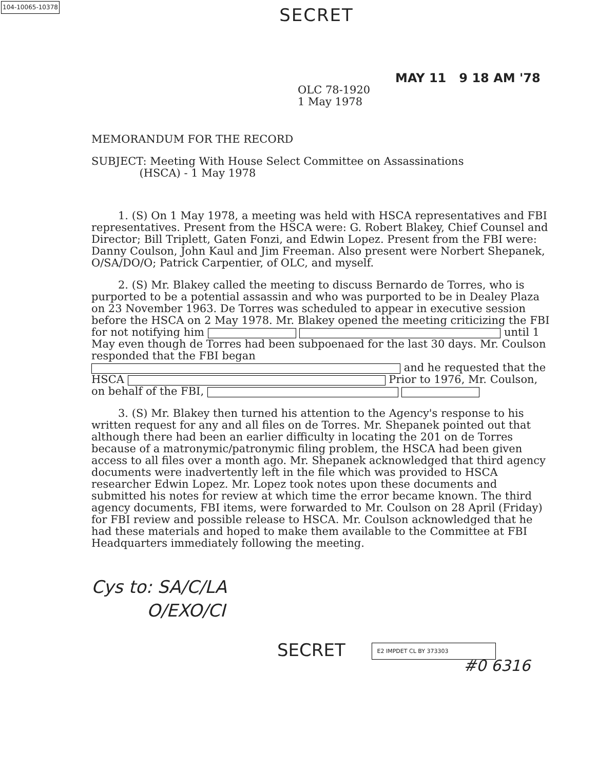104-10065-10378
SECRET
MAY 11 9 18 AM '78
OLC 78-1920
1 May 1978
MEMORANDUM FOR THE RECORD
SUBJECT: Meeting With House Select Committee on Assassinations
(HSCA) - 1 May 1978
1. (S) On 1 May 1978, a meeting was held with HSCA representatives and FBI representatives. Present from the HSCA were: G. Robert Blakey, Chief Counsel and Director; Bill Triplett, Gaten Fonzi, and Edwin Lopez. Present from the FBI were: Danny Coulson, John Kaul and Jim Freeman. Also present were Norbert Shepanek, O/SA/DO/O; Patrick Carpentier, of OLC, and myself.
2. (S) Mr. Blakey called the meeting to discuss Bernardo de Torres, who is purported to be a potential assassin and who was purported to be in Dealey Plaza on 23 November 1963. De Torres was scheduled to appear in executive session before the HSCA on 2 May 1978. Mr. Blakey opened the meeting criticizing the FBI for not notifying him until 1 May even though de Torres had been subpoenaed for the last 30 days. Mr. Coulson responded that the FBI began and he requested that the HSCA Prior to 1976, Mr. Coulson, on behalf of the FBI,
3. (S) Mr. Blakey then turned his attention to the Agency's response to his written request for any and all files on de Torres. Mr. Shepanek pointed out that although there had been an earlier difficulty in locating the 201 on de Torres because of a matronymic/patronymic filing problem, the HSCA had been given access to all files over a month ago. Mr. Shepanek acknowledged that third agency documents were inadvertently left in the file which was provided to HSCA researcher Edwin Lopez. Mr. Lopez took notes upon these documents and submitted his notes for review at which time the error became known. The third agency documents, FBI items, were forwarded to Mr. Coulson on 28 April (Friday) for FBI review and possible release to HSCA. Mr. Coulson acknowledged that he had these materials and hoped to make them available to the Committee at FBI Headquarters immediately following the meeting.
Cys to: SA/C/LA
O/EXO/CI
SECRET E2 IMPDET CL BY 373303
#0 6316